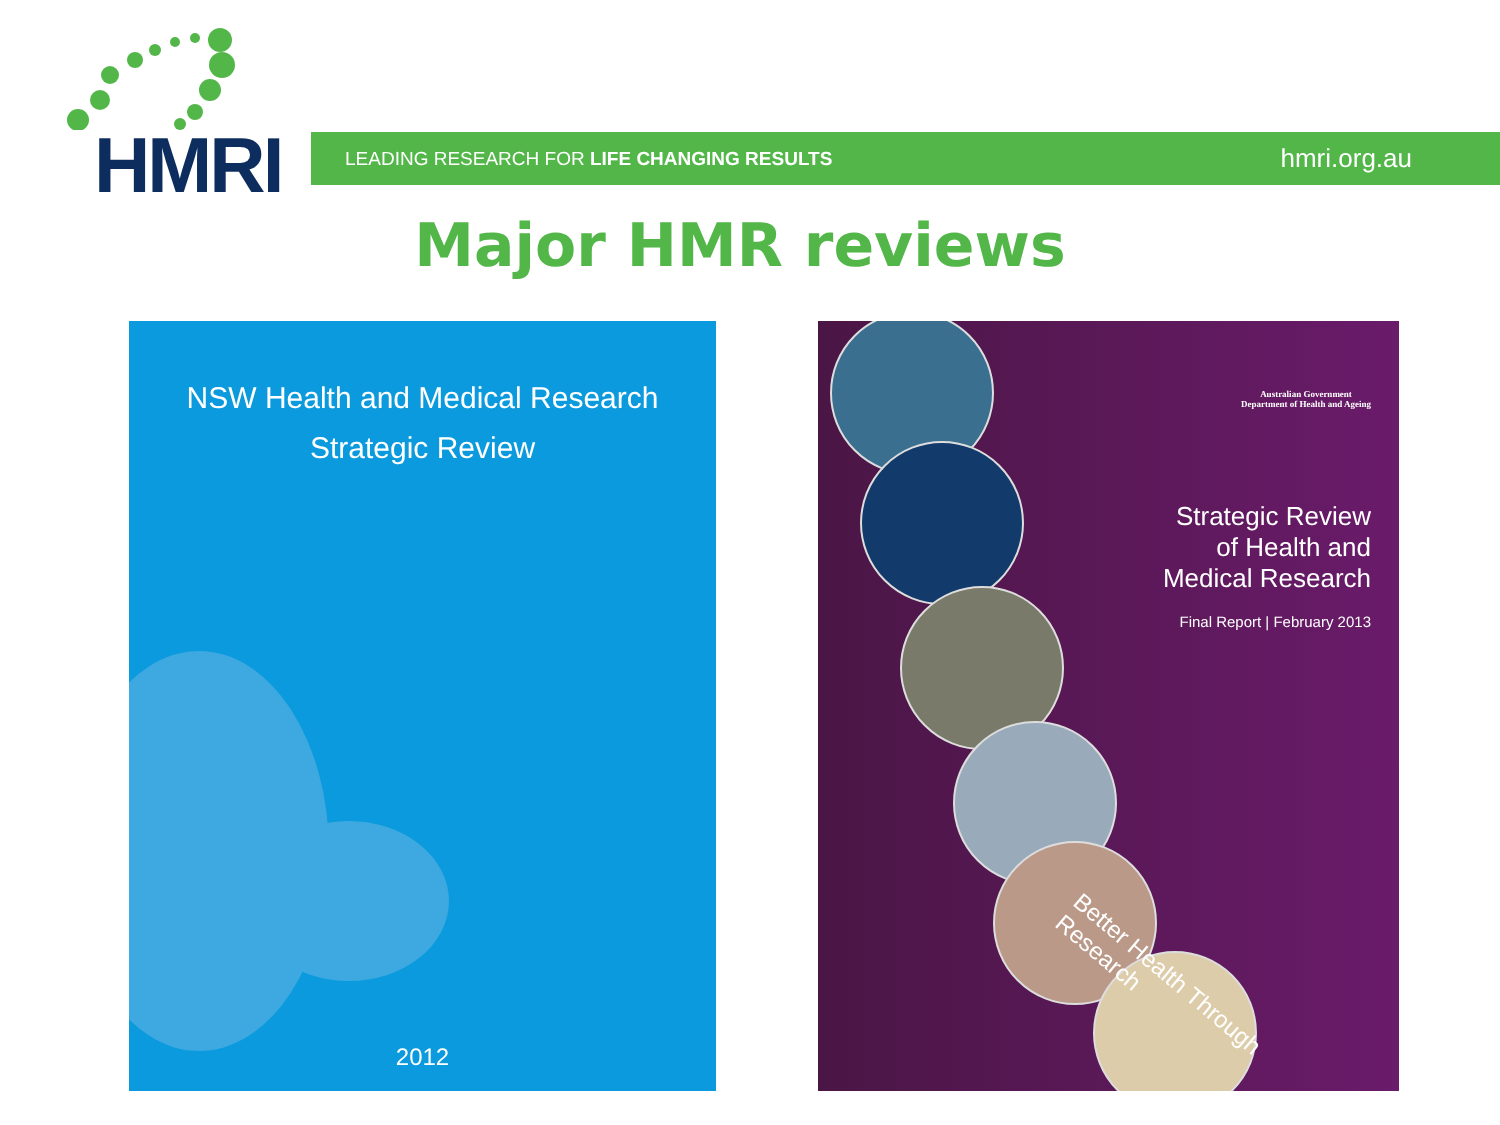HMRI
LEADING RESEARCH FOR LIFE CHANGING RESULTS hmri.org.au
Major HMR reviews
NSW Health and Medical Research
Strategic Review
2012
Australian Government
Department of Health and Ageing
Strategic Review
of Health and
Medical Research
Final Report | February 2013
Better Health Through Research